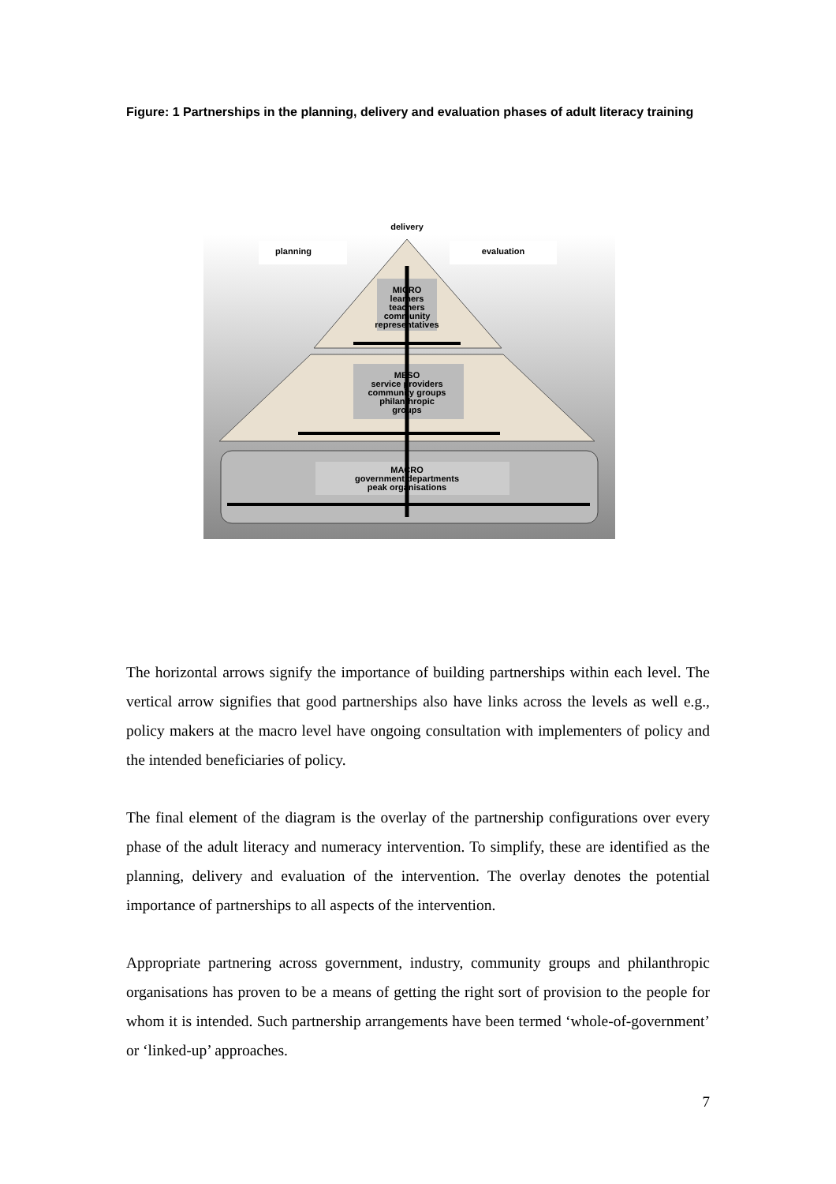Figure: 1 Partnerships in the planning, delivery and evaluation phases of adult literacy training
delivery
planning
evaluation
MICRO
learners
teachers
community
representatives
MESO
service providers
community groups
philanthropic
groups
MACRO
government departments
peak organisations
The horizontal arrows signify the importance of building partnerships within each level. The vertical arrow signifies that good partnerships also have links across the levels as well e.g., policy makers at the macro level have ongoing consultation with implementers of policy and the intended beneficiaries of policy.
The final element of the diagram is the overlay of the partnership configurations over every phase of the adult literacy and numeracy intervention. To simplify, these are identified as the planning, delivery and evaluation of the intervention. The overlay denotes the potential importance of partnerships to all aspects of the intervention.
Appropriate partnering across government, industry, community groups and philanthropic organisations has proven to be a means of getting the right sort of provision to the people for whom it is intended. Such partnership arrangements have been termed ‘whole-of-government’ or ‘linked-up’ approaches.
7